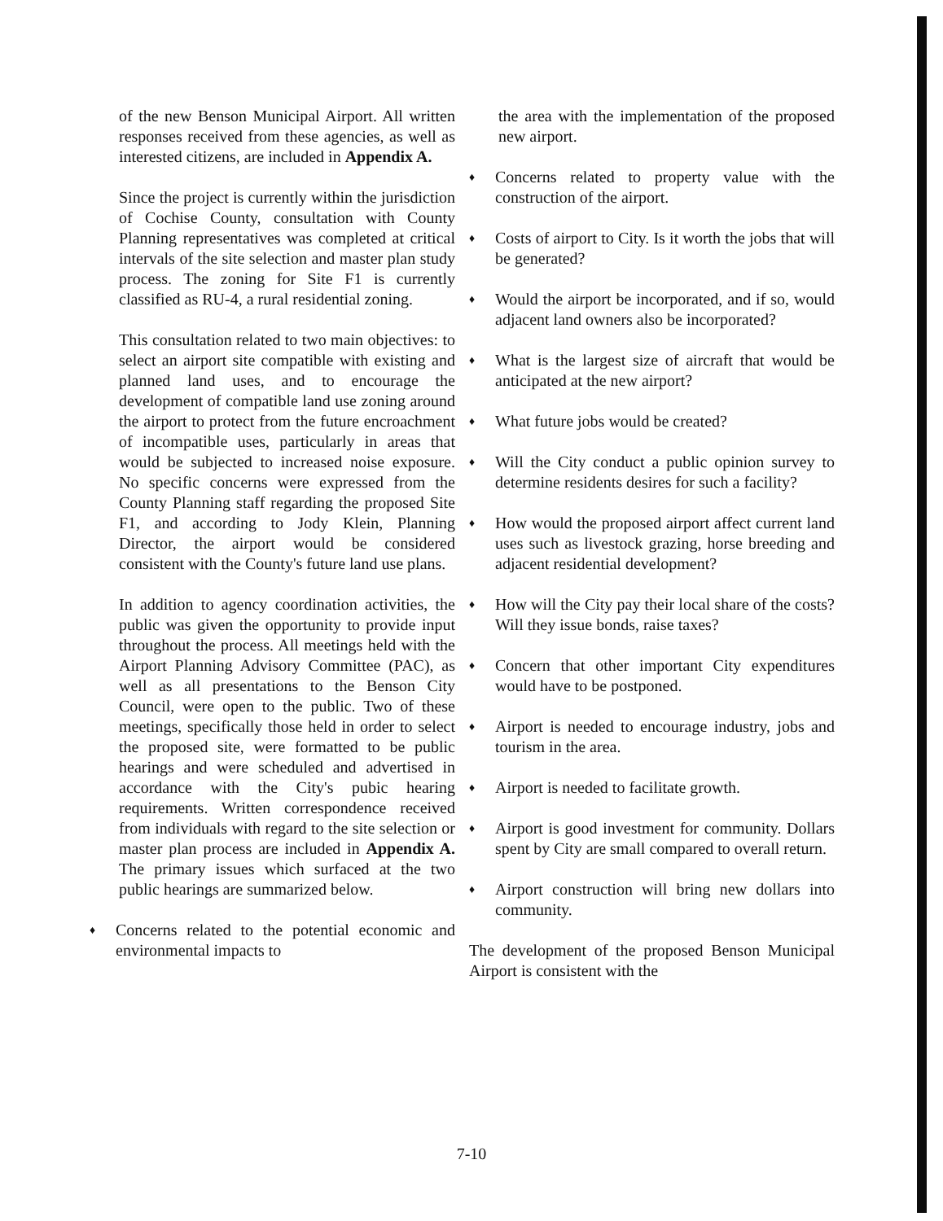of the new Benson Municipal Airport. All written responses received from these agencies, as well as interested citizens, are included in Appendix A.
Since the project is currently within the jurisdiction of Cochise County, consultation with County Planning representatives was completed at critical intervals of the site selection and master plan study process. The zoning for Site F1 is currently classified as RU-4, a rural residential zoning.
This consultation related to two main objectives: to select an airport site compatible with existing and planned land uses, and to encourage the development of compatible land use zoning around the airport to protect from the future encroachment of incompatible uses, particularly in areas that would be subjected to increased noise exposure. No specific concerns were expressed from the County Planning staff regarding the proposed Site F1, and according to Jody Klein, Planning Director, the airport would be considered consistent with the County's future land use plans.
In addition to agency coordination activities, the public was given the opportunity to provide input throughout the process. All meetings held with the Airport Planning Advisory Committee (PAC), as well as all presentations to the Benson City Council, were open to the public. Two of these meetings, specifically those held in order to select the proposed site, were formatted to be public hearings and were scheduled and advertised in accordance with the City's pubic hearing requirements. Written correspondence received from individuals with regard to the site selection or master plan process are included in Appendix A. The primary issues which surfaced at the two public hearings are summarized below.
♦ Concerns related to the potential economic and environmental impacts to
the area with the implementation of the proposed new airport.
♦ Concerns related to property value with the construction of the airport.
♦ Costs of airport to City. Is it worth the jobs that will be generated?
♦ Would the airport be incorporated, and if so, would adjacent land owners also be incorporated?
♦ What is the largest size of aircraft that would be anticipated at the new airport?
♦ What future jobs would be created?
♦ Will the City conduct a public opinion survey to determine residents desires for such a facility?
♦ How would the proposed airport affect current land uses such as livestock grazing, horse breeding and adjacent residential development?
♦ How will the City pay their local share of the costs? Will they issue bonds, raise taxes?
♦ Concern that other important City expenditures would have to be postponed.
♦ Airport is needed to encourage industry, jobs and tourism in the area.
♦ Airport is needed to facilitate growth.
♦ Airport is good investment for community. Dollars spent by City are small compared to overall return.
♦ Airport construction will bring new dollars into community.
The development of the proposed Benson Municipal Airport is consistent with the
7-10